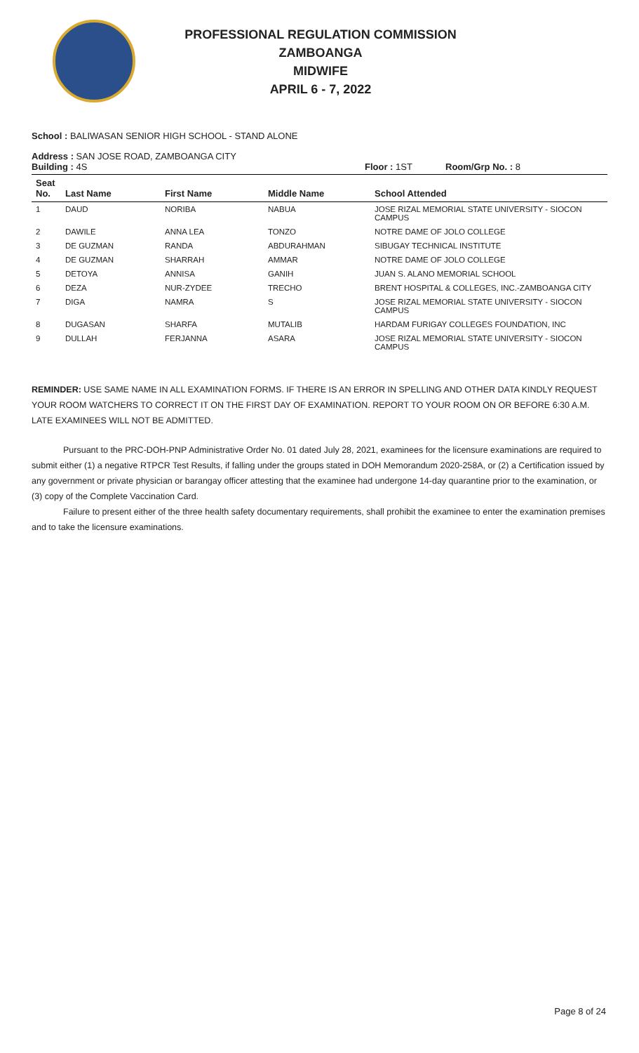PROFESSIONAL REGULATION COMMISSION
ZAMBOANGA
MIDWIFE
APRIL 6 - 7, 2022
School : BALIWASAN SENIOR HIGH SCHOOL - STAND ALONE
Address : SAN JOSE ROAD, ZAMBOANGA CITY
Building : 4S Floor : 1ST Room/Grp No. : 8
| Seat No. | Last Name | First Name | Middle Name | School Attended |
| --- | --- | --- | --- | --- |
| 1 | DAUD | NORIBA | NABUA | JOSE RIZAL MEMORIAL STATE UNIVERSITY - SIOCON CAMPUS |
| 2 | DAWILE | ANNA LEA | TONZO | NOTRE DAME OF JOLO COLLEGE |
| 3 | DE GUZMAN | RANDA | ABDURAHMAN | SIBUGAY TECHNICAL INSTITUTE |
| 4 | DE GUZMAN | SHARRAH | AMMAR | NOTRE DAME OF JOLO COLLEGE |
| 5 | DETOYA | ANNISA | GANIH | JUAN S. ALANO MEMORIAL SCHOOL |
| 6 | DEZA | NUR-ZYDEE | TRECHO | BRENT HOSPITAL & COLLEGES, INC.-ZAMBOANGA CITY |
| 7 | DIGA | NAMRA | S | JOSE RIZAL MEMORIAL STATE UNIVERSITY - SIOCON CAMPUS |
| 8 | DUGASAN | SHARFA | MUTALIB | HARDAM FURIGAY COLLEGES FOUNDATION, INC |
| 9 | DULLAH | FERJANNA | ASARA | JOSE RIZAL MEMORIAL STATE UNIVERSITY - SIOCON CAMPUS |
REMINDER: USE SAME NAME IN ALL EXAMINATION FORMS. IF THERE IS AN ERROR IN SPELLING AND OTHER DATA KINDLY REQUEST YOUR ROOM WATCHERS TO CORRECT IT ON THE FIRST DAY OF EXAMINATION. REPORT TO YOUR ROOM ON OR BEFORE 6:30 A.M. LATE EXAMINEES WILL NOT BE ADMITTED.
Pursuant to the PRC-DOH-PNP Administrative Order No. 01 dated July 28, 2021, examinees for the licensure examinations are required to submit either (1) a negative RTPCR Test Results, if falling under the groups stated in DOH Memorandum 2020-258A, or (2) a Certification issued by any government or private physician or barangay officer attesting that the examinee had undergone 14-day quarantine prior to the examination, or (3) copy of the Complete Vaccination Card.
Failure to present either of the three health safety documentary requirements, shall prohibit the examinee to enter the examination premises and to take the licensure examinations.
Page 8 of 24